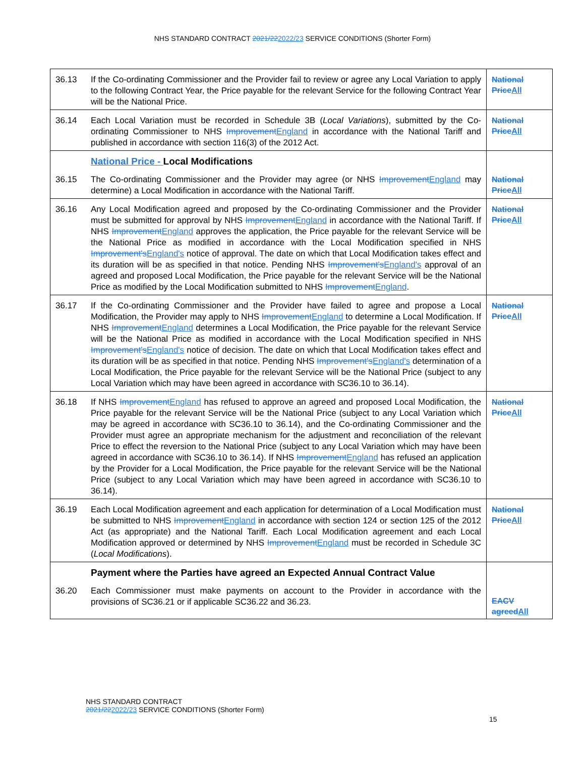NHS STANDARD CONTRACT 2021/222022/23 SERVICE CONDITIONS (Shorter Form)
| 36.13 | If the Co-ordinating Commissioner and the Provider fail to review or agree any Local Variation to apply to the following Contract Year, the Price payable for the relevant Service for the following Contract Year will be the National Price. | National Price All |
| 36.14 | Each Local Variation must be recorded in Schedule 3B ( Local Variations ), submitted by the Co-ordinating Commissioner to NHS Improvement England in accordance with the National Tariff and published in accordance with section 116(3) of the 2012 Act. | National Price All |
| | National Price - Local Modifications | |
| 36.15 | The Co-ordinating Commissioner and the Provider may agree (or NHS Improvement England may determine) a Local Modification in accordance with the National Tariff. | National Price All |
| 36.16 | Any Local Modification agreed and proposed by the Co-ordinating Commissioner and the Provider must be submitted for approval by NHS Improvement England in accordance with the National Tariff. If NHS Improvement England approves the application, the Price payable for the relevant Service will be the National Price as modified in accordance with the Local Modification specified in NHS Improvement's England's notice of approval. The date on which that Local Modification takes effect and its duration will be as specified in that notice. Pending NHS Improvement's England's approval of an agreed and proposed Local Modification, the Price payable for the relevant Service will be the National Price as modified by the Local Modification submitted to NHS Improvement England . | National Price All |
| 36.17 | If the Co-ordinating Commissioner and the Provider have failed to agree and propose a Local Modification, the Provider may apply to NHS Improvement England to determine a Local Modification. If NHS Improvement England determines a Local Modification, the Price payable for the relevant Service will be the National Price as modified in accordance with the Local Modification specified in NHS Improvement's England's notice of decision. The date on which that Local Modification takes effect and its duration will be as specified in that notice. Pending NHS Improvement's England's determination of a Local Modification, the Price payable for the relevant Service will be the National Price (subject to any Local Variation which may have been agreed in accordance with SC36.10 to 36.14). | National Price All |
| 36.18 | If NHS Improvement England has refused to approve an agreed and proposed Local Modification, the Price payable for the relevant Service will be the National Price (subject to any Local Variation which may be agreed in accordance with SC36.10 to 36.14), and the Co-ordinating Commissioner and the Provider must agree an appropriate mechanism for the adjustment and reconciliation of the relevant Price to effect the reversion to the National Price (subject to any Local Variation which may have been agreed in accordance with SC36.10 to 36.14). If NHS Improvement England has refused an application by the Provider for a Local Modification, the Price payable for the relevant Service will be the National Price (subject to any Local Variation which may have been agreed in accordance with SC36.10 to 36.14). | National Price All |
| 36.19 | Each Local Modification agreement and each application for determination of a Local Modification must be submitted to NHS Improvement England in accordance with section 124 or section 125 of the 2012 Act (as appropriate) and the National Tariff. Each Local Modification agreement and each Local Modification approved or determined by NHS Improvement England must be recorded in Schedule 3C ( Local Modifications ). | National Price All |
| | Payment where the Parties have agreed an Expected Annual Contract Value | |
| 36.20 | Each Commissioner must make payments on account to the Provider in accordance with the provisions of SC36.21 or if applicable SC36.22 and 36.23. | EACV agreed All |
NHS STANDARD CONTRACT
2021/222022/23 SERVICE CONDITIONS (Shorter Form)
15